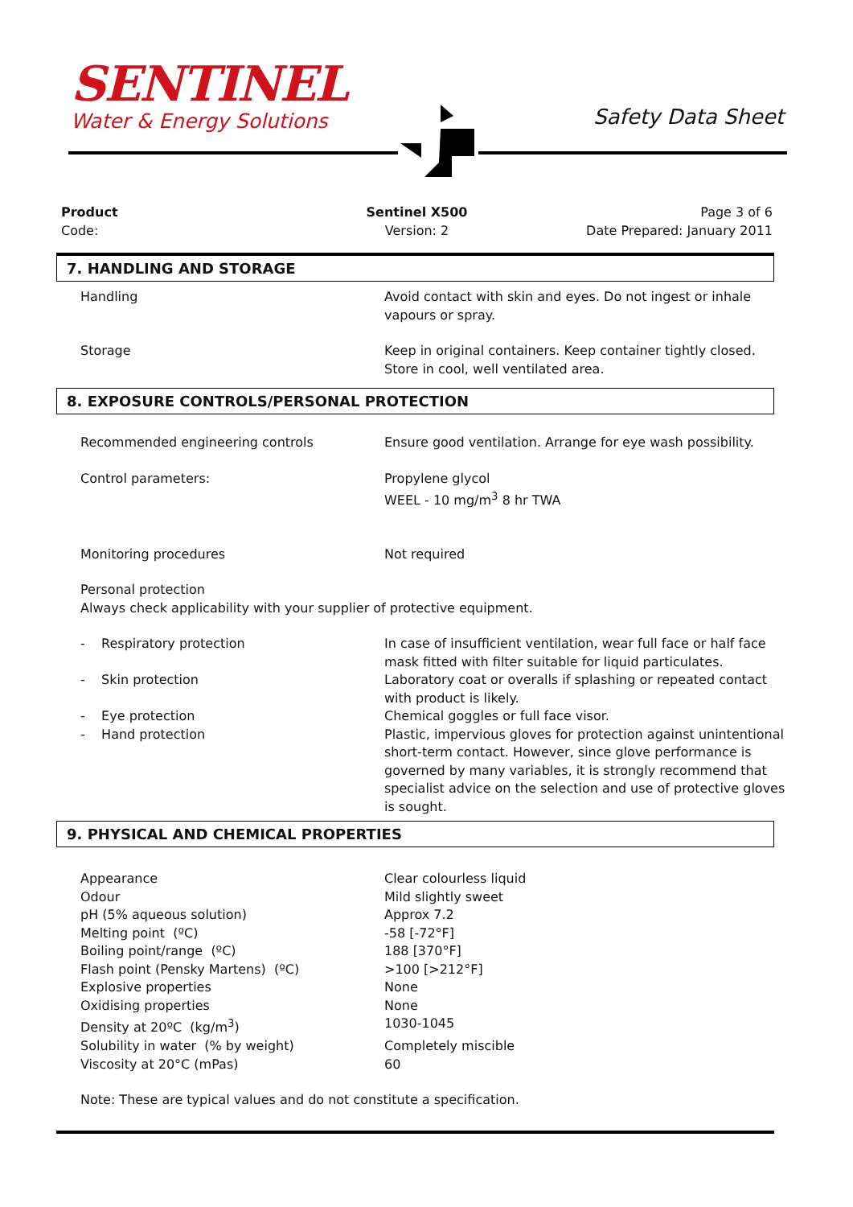SENTINEL
Water & Energy Solutions
Safety Data Sheet
Product
Code:
Sentinel X500
Version: 2
Page 3 of 6
Date Prepared: January 2011
7. HANDLING AND STORAGE
| Handling | Avoid contact with skin and eyes. Do not ingest or inhale vapours or spray. |
| Storage | Keep in original containers. Keep container tightly closed. Store in cool, well ventilated area. |
8. EXPOSURE CONTROLS/PERSONAL PROTECTION
| Recommended engineering controls | Ensure good ventilation. Arrange for eye wash possibility. |
| Control parameters: | Propylene glycol WEEL - 10 mg/m<sup>3</sup> 8 hr TWA |
| Monitoring procedures | Not required |
| Personal protection Always check applicability with your supplier of protective equipment. | |
| - Respiratory protection | In case of insufficient ventilation, wear full face or half face mask fitted with filter suitable for liquid particulates. |
| - Skin protection | Laboratory coat or overalls if splashing or repeated contact with product is likely. |
| - Eye protection | Chemical goggles or full face visor. |
| - Hand protection | Plastic, impervious gloves for protection against unintentional short-term contact. However, since glove performance is governed by many variables, it is strongly recommend that specialist advice on the selection and use of protective gloves is sought. |
9. PHYSICAL AND CHEMICAL PROPERTIES
| Appearance | Clear colourless liquid |
| Odour | Mild slightly sweet |
| pH (5% aqueous solution) | Approx 7.2 |
| Melting point (ºC) | -58 [-72°F] |
| Boiling point/range (ºC) | 188 [370°F] |
| Flash point (Pensky Martens) (ºC) | >100 [>212°F] |
| Explosive properties | None |
| Oxidising properties | None |
| Density at 20ºC (kg/m<sup>3</sup>) | 1030-1045 |
| Solubility in water (% by weight) | Completely miscible |
| Viscosity at 20°C (mPas) | 60 |
| Note: These are typical values and do not constitute a specification. | |